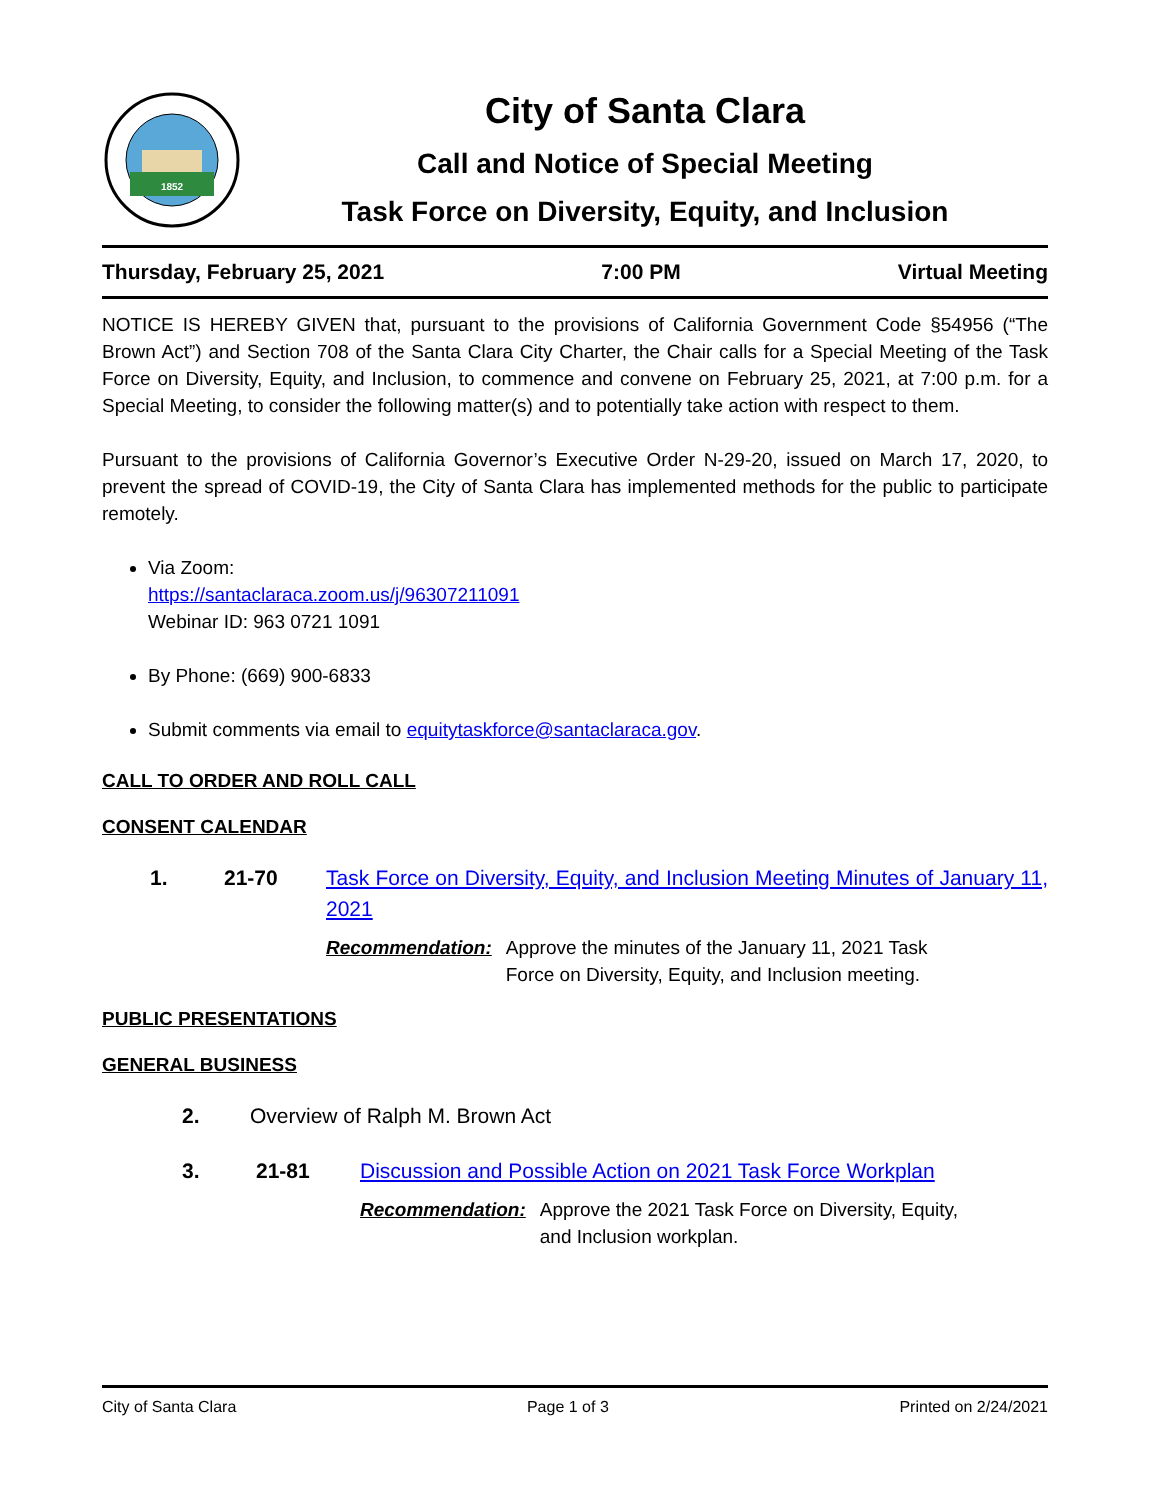1852
City of Santa Clara
Call and Notice of Special Meeting
Task Force on Diversity, Equity, and Inclusion
Thursday, February 25, 2021 7:00 PM Virtual Meeting
NOTICE IS HEREBY GIVEN that, pursuant to the provisions of California Government Code §54956 (“The Brown Act”) and Section 708 of the Santa Clara City Charter, the Chair calls for a Special Meeting of the Task Force on Diversity, Equity, and Inclusion, to commence and convene on February 25, 2021, at 7:00 p.m. for a Special Meeting, to consider the following matter(s) and to potentially take action with respect to them.
Pursuant to the provisions of California Governor’s Executive Order N-29-20, issued on March 17, 2020, to prevent the spread of COVID-19, the City of Santa Clara has implemented methods for the public to participate remotely.
Via Zoom:
https://santaclaraca.zoom.us/j/96307211091
Webinar ID: 963 0721 1091
By Phone: (669) 900-6833
Submit comments via email to equitytaskforce@santaclaraca.gov.
CALL TO ORDER AND ROLL CALL
CONSENT CALENDAR
1. 21-70 Task Force on Diversity, Equity, and Inclusion Meeting Minutes of January 11, 2021
Recommendation: Approve the minutes of the January 11, 2021 Task
Force on Diversity, Equity, and Inclusion meeting.
PUBLIC PRESENTATIONS
GENERAL BUSINESS
2. Overview of Ralph M. Brown Act
3. 21-81 Discussion and Possible Action on 2021 Task Force Workplan
Recommendation: Approve the 2021 Task Force on Diversity, Equity,
and Inclusion workplan.
City of Santa Clara Page 1 of 3 Printed on 2/24/2021